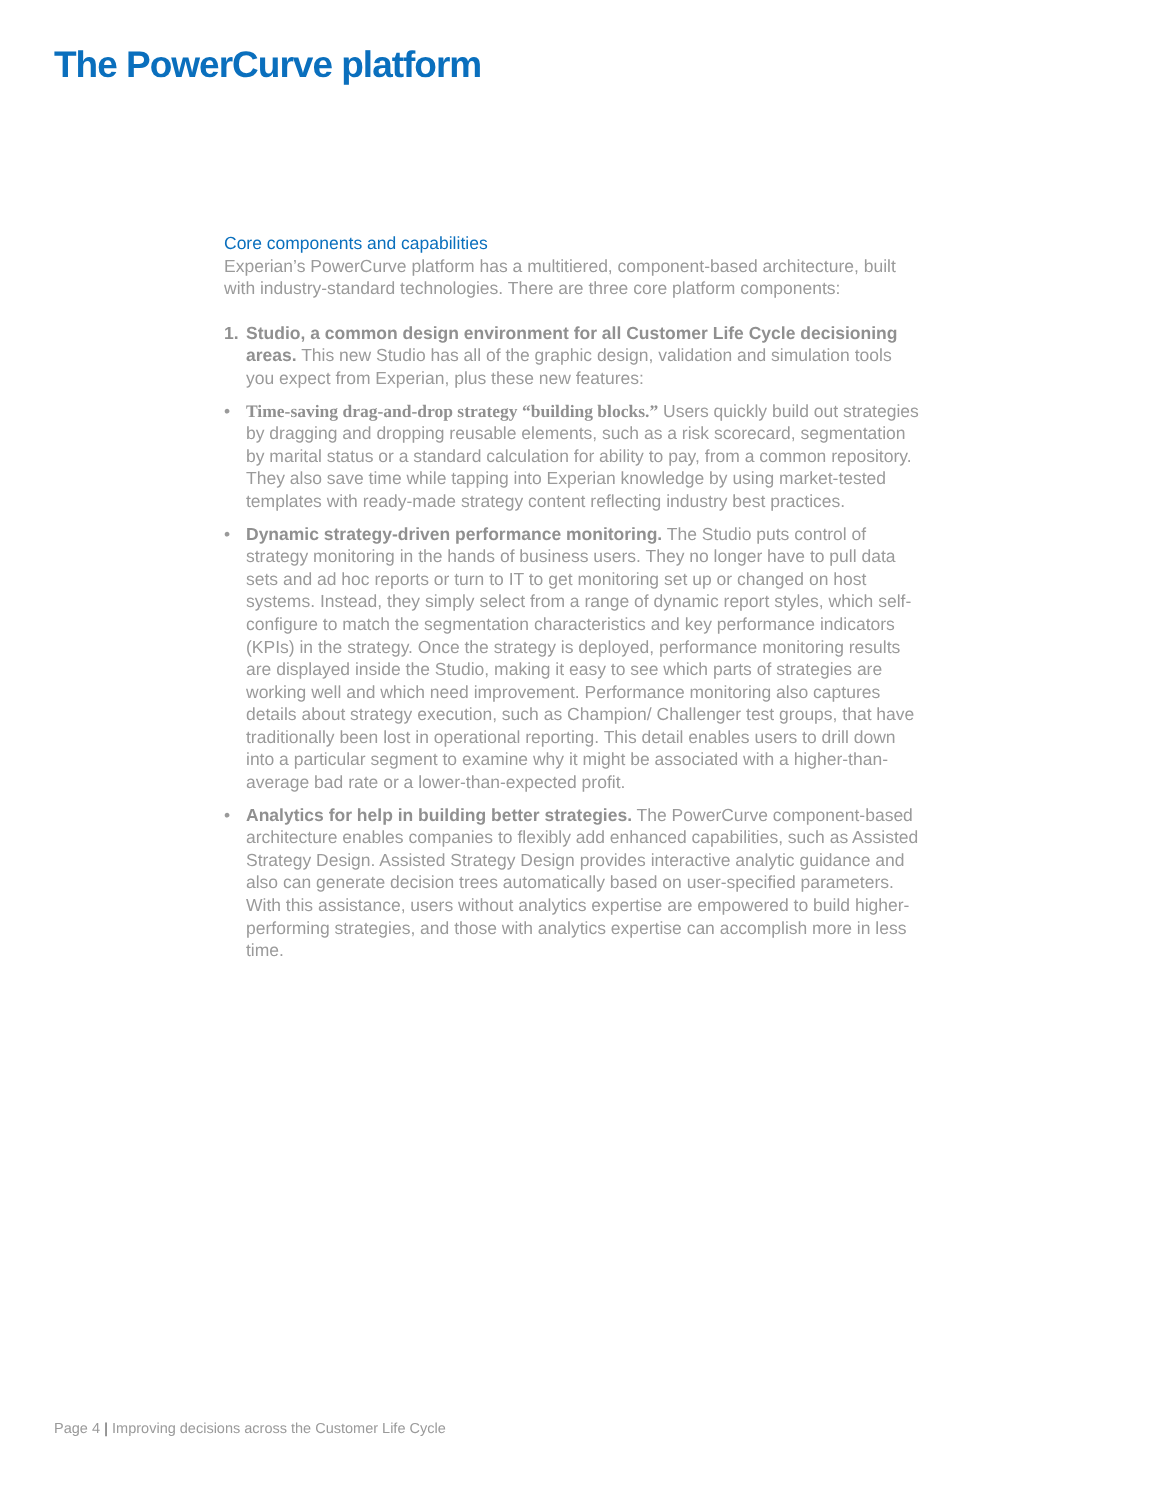The PowerCurve platform
Core components and capabilities
Experian’s PowerCurve platform has a multitiered, component-based architecture, built with industry-standard technologies. There are three core platform components:
1. Studio, a common design environment for all Customer Life Cycle decisioning areas. This new Studio has all of the graphic design, validation and simulation tools you expect from Experian, plus these new features:
• Time-saving drag-and-drop strategy “building blocks.” Users quickly build out strategies by dragging and dropping reusable elements, such as a risk scorecard, segmentation by marital status or a standard calculation for ability to pay, from a common repository. They also save time while tapping into Experian knowledge by using market-tested templates with ready-made strategy content reflecting industry best practices.
• Dynamic strategy-driven performance monitoring. The Studio puts control of strategy monitoring in the hands of business users. They no longer have to pull data sets and ad hoc reports or turn to IT to get monitoring set up or changed on host systems. Instead, they simply select from a range of dynamic report styles, which self-configure to match the segmentation characteristics and key performance indicators (KPIs) in the strategy. Once the strategy is deployed, performance monitoring results are displayed inside the Studio, making it easy to see which parts of strategies are working well and which need improvement. Performance monitoring also captures details about strategy execution, such as Champion/ Challenger test groups, that have traditionally been lost in operational reporting. This detail enables users to drill down into a particular segment to examine why it might be associated with a higher-than-average bad rate or a lower-than-expected profit.
• Analytics for help in building better strategies. The PowerCurve component-based architecture enables companies to flexibly add enhanced capabilities, such as Assisted Strategy Design. Assisted Strategy Design provides interactive analytic guidance and also can generate decision trees automatically based on user-specified parameters. With this assistance, users without analytics expertise are empowered to build higher-performing strategies, and those with analytics expertise can accomplish more in less time.
Page 4 | Improving decisions across the Customer Life Cycle